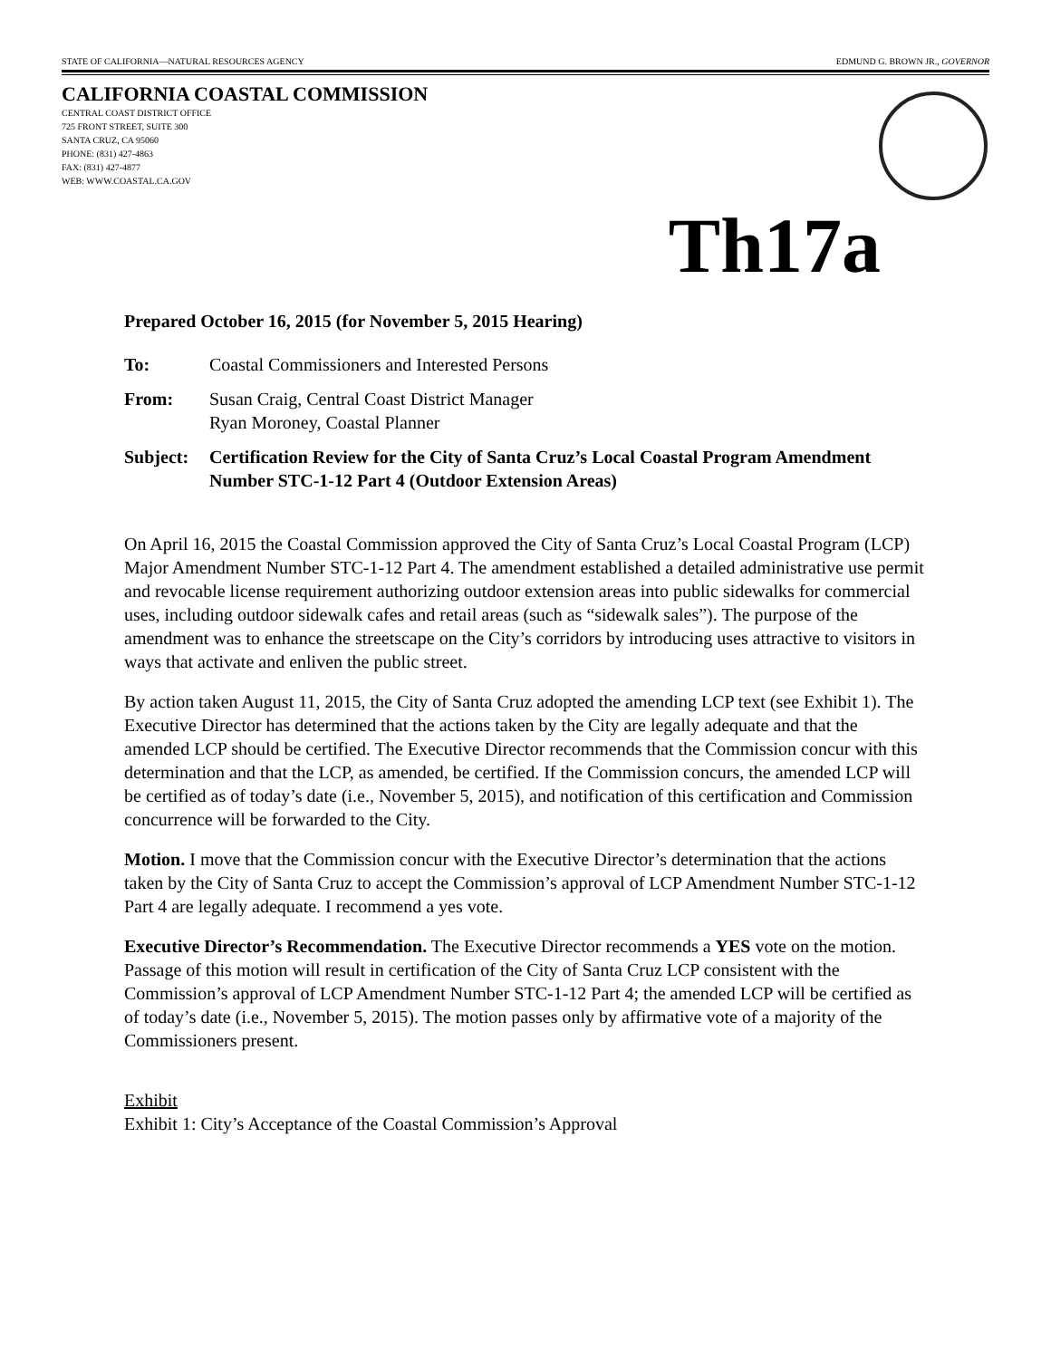STATE OF CALIFORNIA—NATURAL RESOURCES AGENCY EDMUND G. BROWN JR., GOVERNOR
CALIFORNIA COASTAL COMMISSION
CENTRAL COAST DISTRICT OFFICE
725 FRONT STREET, SUITE 300
SANTA CRUZ, CA 95060
PHONE: (831) 427-4863
FAX: (831) 427-4877
WEB: WWW.COASTAL.CA.GOV
Th17a
Prepared October 16, 2015 (for November 5, 2015 Hearing)
To: Coastal Commissioners and Interested Persons
From: Susan Craig, Central Coast District Manager
Ryan Moroney, Coastal Planner
Subject:
Certification Review for the City of Santa Cruz’s Local Coastal Program Amendment Number STC-1-12 Part 4 (Outdoor Extension Areas)
On April 16, 2015 the Coastal Commission approved the City of Santa Cruz’s Local Coastal Program (LCP) Major Amendment Number STC-1-12 Part 4. The amendment established a detailed administrative use permit and revocable license requirement authorizing outdoor extension areas into public sidewalks for commercial uses, including outdoor sidewalk cafes and retail areas (such as “sidewalk sales”). The purpose of the amendment was to enhance the streetscape on the City’s corridors by introducing uses attractive to visitors in ways that activate and enliven the public street.
By action taken August 11, 2015, the City of Santa Cruz adopted the amending LCP text (see Exhibit 1). The Executive Director has determined that the actions taken by the City are legally adequate and that the amended LCP should be certified. The Executive Director recommends that the Commission concur with this determination and that the LCP, as amended, be certified. If the Commission concurs, the amended LCP will be certified as of today’s date (i.e., November 5, 2015), and notification of this certification and Commission concurrence will be forwarded to the City.
Motion. I move that the Commission concur with the Executive Director’s determination that the actions taken by the City of Santa Cruz to accept the Commission’s approval of LCP Amendment Number STC-1-12 Part 4 are legally adequate. I recommend a yes vote.
Executive Director’s Recommendation. The Executive Director recommends a YES vote on the motion. Passage of this motion will result in certification of the City of Santa Cruz LCP consistent with the Commission’s approval of LCP Amendment Number STC-1-12 Part 4; the amended LCP will be certified as of today’s date (i.e., November 5, 2015). The motion passes only by affirmative vote of a majority of the Commissioners present.
Exhibit
Exhibit 1: City’s Acceptance of the Coastal Commission’s Approval